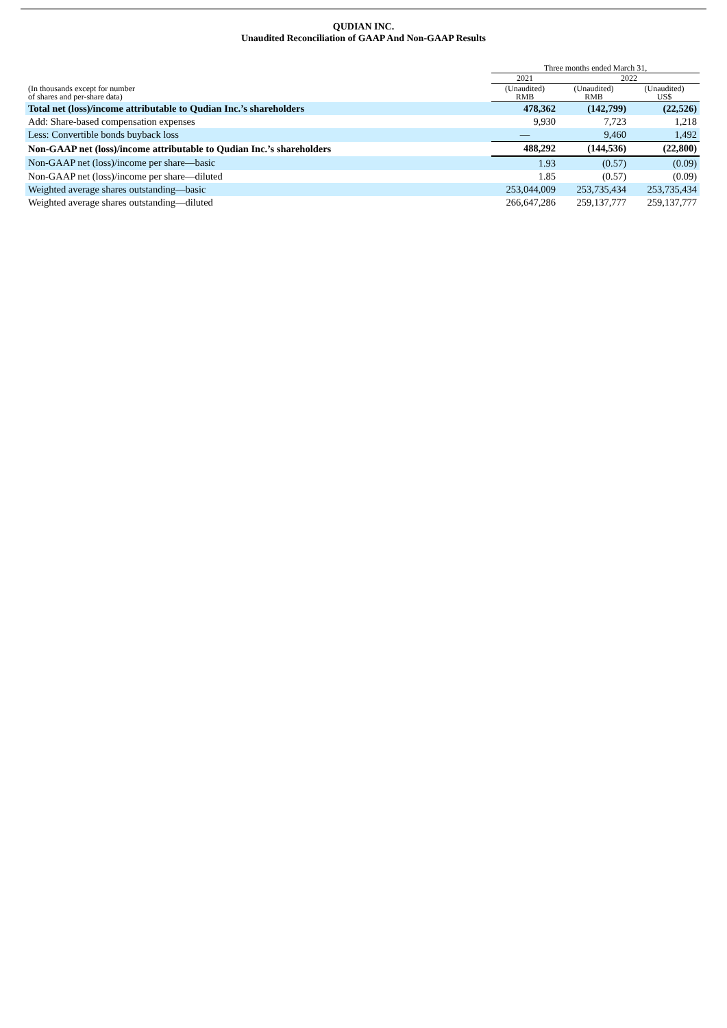QUDIAN INC.
Unaudited Reconciliation of GAAP And Non-GAAP Results
| | Three months ended March 31, | | |
| --- | --- | --- | --- |
| | 2021 | 2022 | |
| (In thousands except for number of shares and per-share data) | (Unaudited) RMB | (Unaudited) RMB | (Unaudited) US$ |
| Total net (loss)/income attributable to Qudian Inc.’s shareholders | 478,362 | (142,799) | (22,526) |
| Add: Share-based compensation expenses | 9,930 | 7,723 | 1,218 |
| Less: Convertible bonds buyback loss | — | 9,460 | 1,492 |
| Non-GAAP net (loss)/income attributable to Qudian Inc.’s shareholders | 488,292 | (144,536) | (22,800) |
| Non-GAAP net (loss)/income per share—basic | 1.93 | (0.57) | (0.09) |
| Non-GAAP net (loss)/income per share—diluted | 1.85 | (0.57) | (0.09) |
| Weighted average shares outstanding—basic | 253,044,009 | 253,735,434 | 253,735,434 |
| Weighted average shares outstanding—diluted | 266,647,286 | 259,137,777 | 259,137,777 |